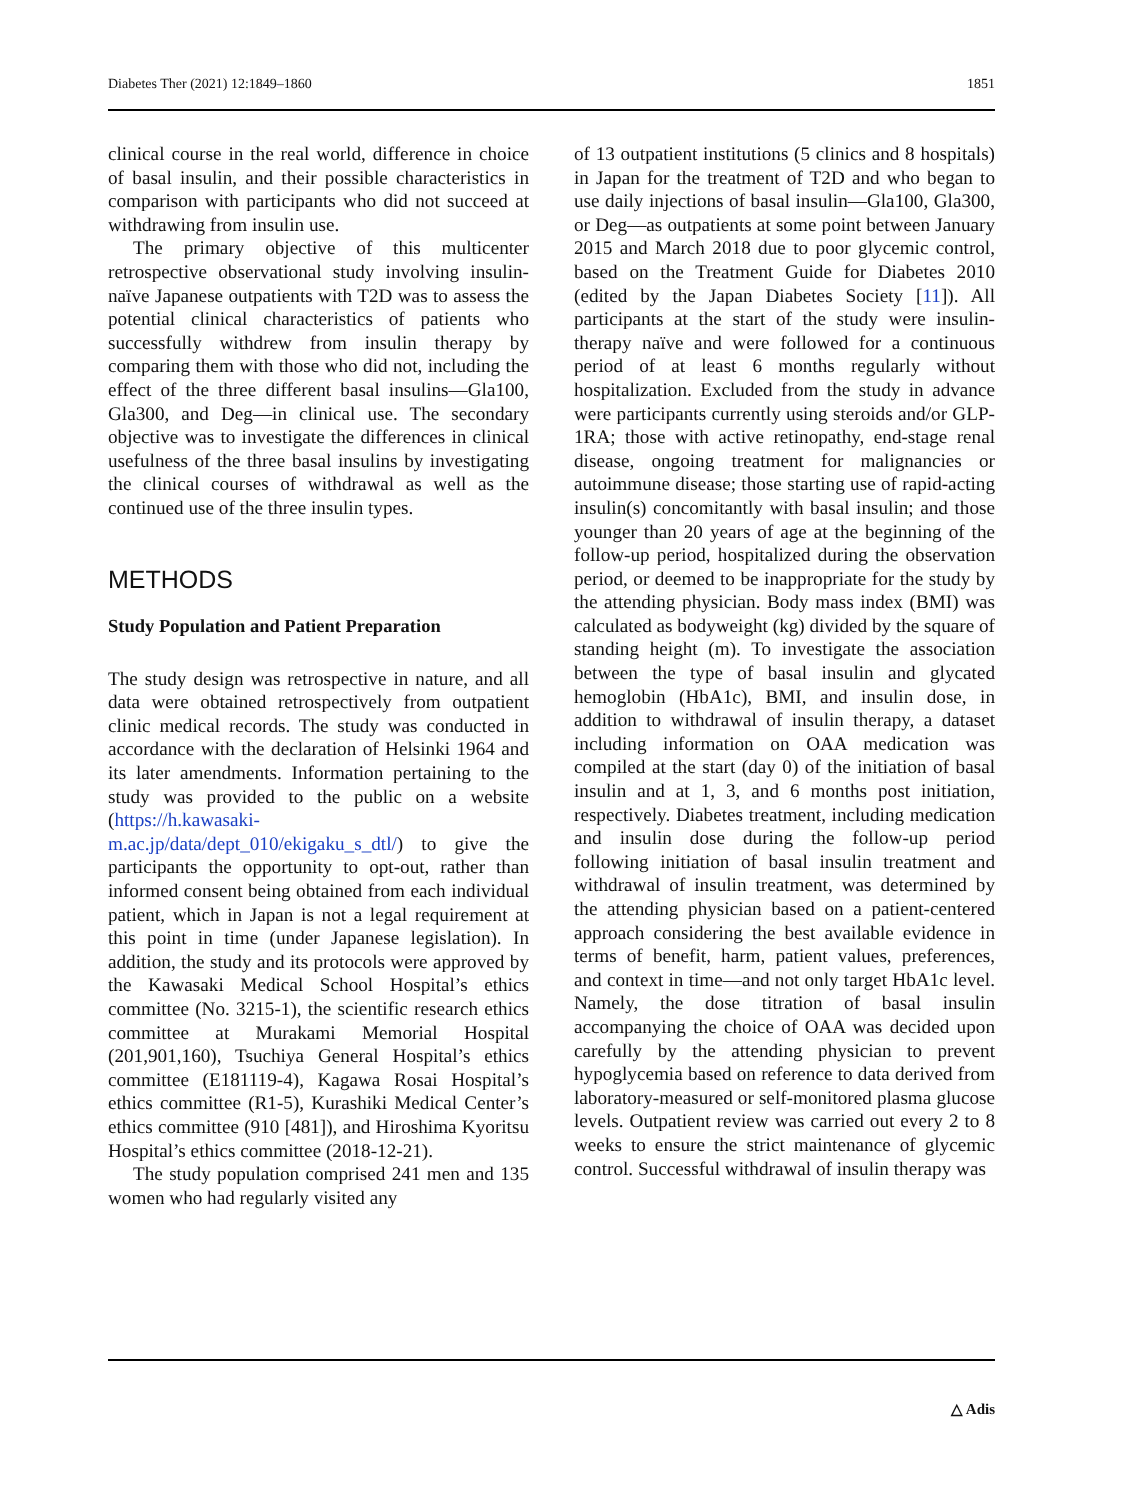Diabetes Ther (2021) 12:1849–1860 1851
clinical course in the real world, difference in choice of basal insulin, and their possible characteristics in comparison with participants who did not succeed at withdrawing from insulin use.
The primary objective of this multicenter retrospective observational study involving insulin-naïve Japanese outpatients with T2D was to assess the potential clinical characteristics of patients who successfully withdrew from insulin therapy by comparing them with those who did not, including the effect of the three different basal insulins—Gla100, Gla300, and Deg—in clinical use. The secondary objective was to investigate the differences in clinical usefulness of the three basal insulins by investigating the clinical courses of withdrawal as well as the continued use of the three insulin types.
METHODS
Study Population and Patient Preparation
The study design was retrospective in nature, and all data were obtained retrospectively from outpatient clinic medical records. The study was conducted in accordance with the declaration of Helsinki 1964 and its later amendments. Information pertaining to the study was provided to the public on a website (https://h.kawasaki-m.ac.jp/data/dept_010/ekigaku_s_dtl/) to give the participants the opportunity to opt-out, rather than informed consent being obtained from each individual patient, which in Japan is not a legal requirement at this point in time (under Japanese legislation). In addition, the study and its protocols were approved by the Kawasaki Medical School Hospital’s ethics committee (No. 3215-1), the scientific research ethics committee at Murakami Memorial Hospital (201,901,160), Tsuchiya General Hospital’s ethics committee (E181119-4), Kagawa Rosai Hospital’s ethics committee (R1-5), Kurashiki Medical Center’s ethics committee (910 [481]), and Hiroshima Kyoritsu Hospital’s ethics committee (2018-12-21).
The study population comprised 241 men and 135 women who had regularly visited any
of 13 outpatient institutions (5 clinics and 8 hospitals) in Japan for the treatment of T2D and who began to use daily injections of basal insulin—Gla100, Gla300, or Deg—as outpatients at some point between January 2015 and March 2018 due to poor glycemic control, based on the Treatment Guide for Diabetes 2010 (edited by the Japan Diabetes Society [11]). All participants at the start of the study were insulin-therapy naïve and were followed for a continuous period of at least 6 months regularly without hospitalization. Excluded from the study in advance were participants currently using steroids and/or GLP-1RA; those with active retinopathy, end-stage renal disease, ongoing treatment for malignancies or autoimmune disease; those starting use of rapid-acting insulin(s) concomitantly with basal insulin; and those younger than 20 years of age at the beginning of the follow-up period, hospitalized during the observation period, or deemed to be inappropriate for the study by the attending physician. Body mass index (BMI) was calculated as bodyweight (kg) divided by the square of standing height (m). To investigate the association between the type of basal insulin and glycated hemoglobin (HbA1c), BMI, and insulin dose, in addition to withdrawal of insulin therapy, a dataset including information on OAA medication was compiled at the start (day 0) of the initiation of basal insulin and at 1, 3, and 6 months post initiation, respectively. Diabetes treatment, including medication and insulin dose during the follow-up period following initiation of basal insulin treatment and withdrawal of insulin treatment, was determined by the attending physician based on a patient-centered approach considering the best available evidence in terms of benefit, harm, patient values, preferences, and context in time—and not only target HbA1c level. Namely, the dose titration of basal insulin accompanying the choice of OAA was decided upon carefully by the attending physician to prevent hypoglycemia based on reference to data derived from laboratory-measured or self-monitored plasma glucose levels. Outpatient review was carried out every 2 to 8 weeks to ensure the strict maintenance of glycemic control. Successful withdrawal of insulin therapy was
△ Adis